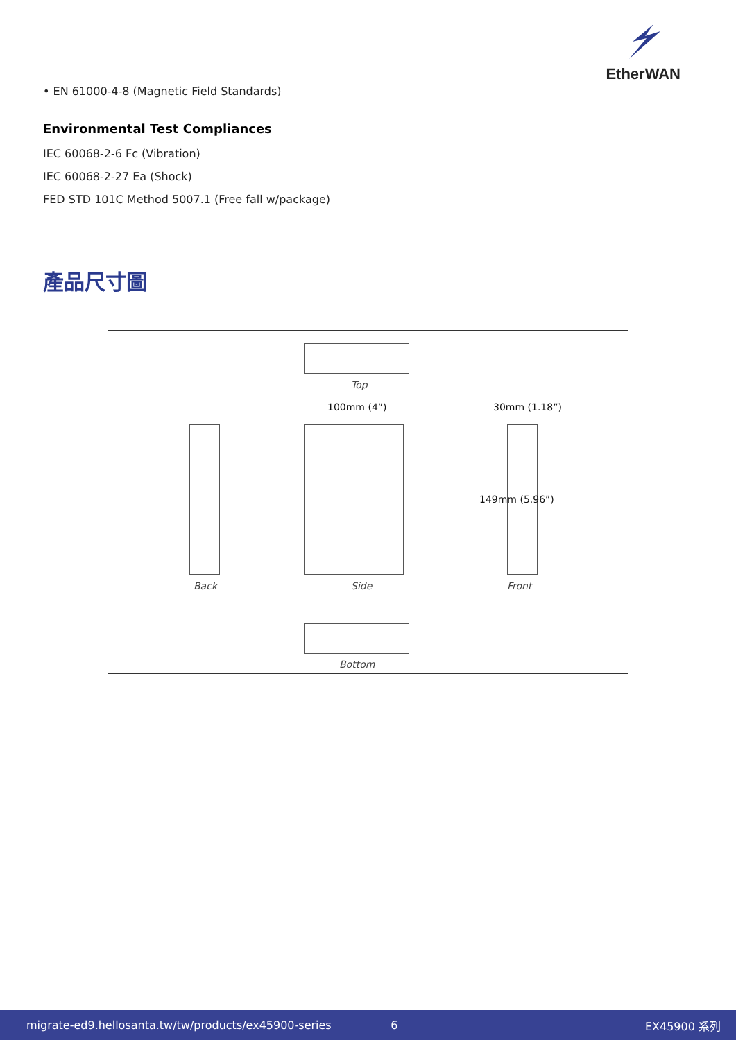EtherWAN
• EN 61000-4-8 (Magnetic Field Standards)
Environmental Test Compliances
IEC 60068-2-6 Fc (Vibration)
IEC 60068-2-27 Ea (Shock)
FED STD 101C Method 5007.1 (Free fall w/package)
產品尺寸圖
Top
100mm (4”) 30mm (1.18”)
149mm (5.96”)
Back Side Front
Bottom
migrate-ed9.hellosanta.tw/tw/products/ex45900-series 6 EX45900 系列